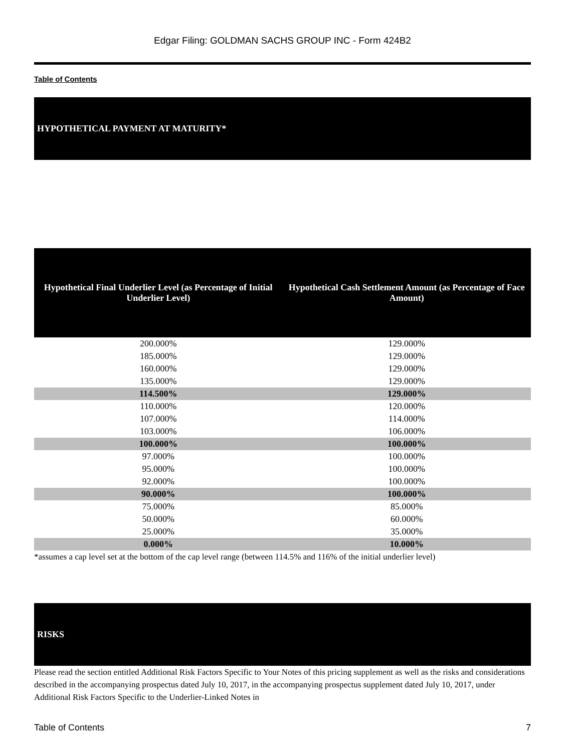Edgar Filing: GOLDMAN SACHS GROUP INC - Form 424B2
Table of Contents
HYPOTHETICAL PAYMENT AT MATURITY*
| Hypothetical Final Underlier Level (as Percentage of Initial Underlier Level) | Hypothetical Cash Settlement Amount (as Percentage of Face Amount) |
| --- | --- |
| 200.000% | 129.000% |
| 185.000% | 129.000% |
| 160.000% | 129.000% |
| 135.000% | 129.000% |
| 114.500% | 129.000% |
| 110.000% | 120.000% |
| 107.000% | 114.000% |
| 103.000% | 106.000% |
| 100.000% | 100.000% |
| 97.000% | 100.000% |
| 95.000% | 100.000% |
| 92.000% | 100.000% |
| 90.000% | 100.000% |
| 75.000% | 85.000% |
| 50.000% | 60.000% |
| 25.000% | 35.000% |
| 0.000% | 10.000% |
*assumes a cap level set at the bottom of the cap level range (between 114.5% and 116% of the initial underlier level)
RISKS
Please read the section entitled Additional Risk Factors Specific to Your Notes of this pricing supplement as well as the risks and considerations described in the accompanying prospectus dated July 10, 2017, in the accompanying prospectus supplement dated July 10, 2017, under Additional Risk Factors Specific to the Underlier-Linked Notes in
Table of Contents 7